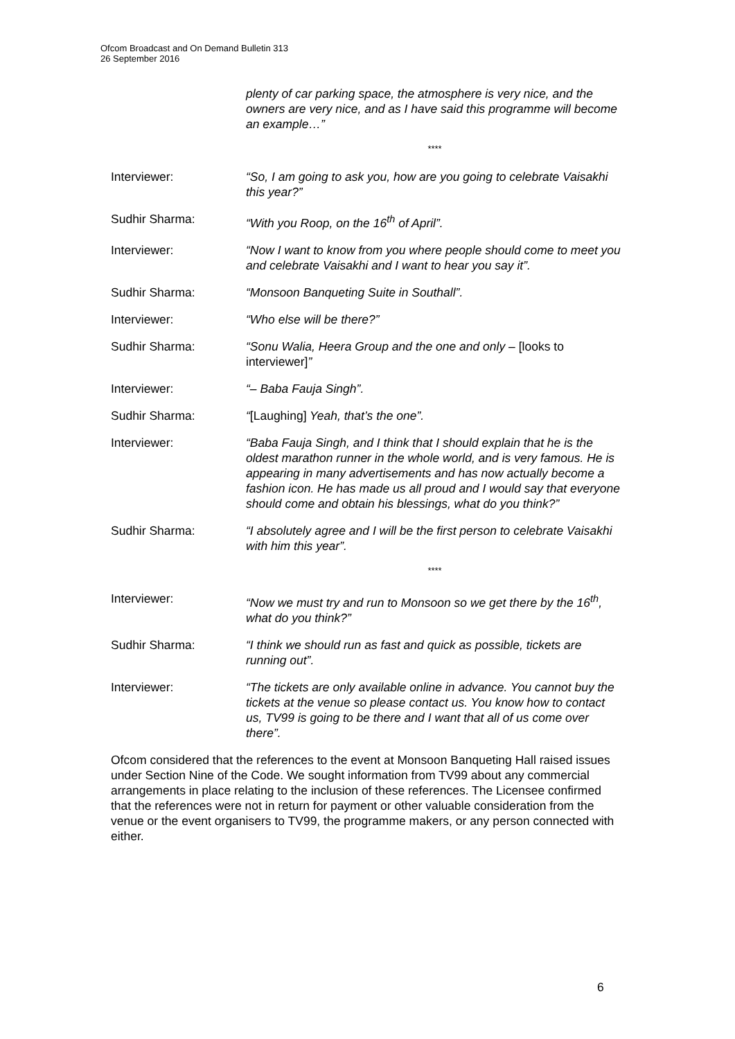Ofcom Broadcast and On Demand Bulletin 313
26 September 2016
plenty of car parking space, the atmosphere is very nice, and the owners are very nice, and as I have said this programme will become an example…”
****
Interviewer: “So, I am going to ask you, how are you going to celebrate Vaisakhi this year?”
Sudhir Sharma: “With you Roop, on the 16<sup>th</sup> of April”.
Interviewer: “Now I want to know from you where people should come to meet you and celebrate Vaisakhi and I want to hear you say it”.
Sudhir Sharma: “Monsoon Banqueting Suite in Southall”.
Interviewer: “Who else will be there?”
Sudhir Sharma: “Sonu Walia, Heera Group and the one and only – [looks to interviewer]”
Interviewer: “– Baba Fauja Singh”.
Sudhir Sharma: “[Laughing] Yeah, that’s the one”.
Interviewer: “Baba Fauja Singh, and I think that I should explain that he is the oldest marathon runner in the whole world, and is very famous. He is appearing in many advertisements and has now actually become a fashion icon. He has made us all proud and I would say that everyone should come and obtain his blessings, what do you think?”
Sudhir Sharma: “I absolutely agree and I will be the first person to celebrate Vaisakhi with him this year”.
****
Interviewer: “Now we must try and run to Monsoon so we get there by the 16<sup>th</sup>, what do you think?”
Sudhir Sharma: “I think we should run as fast and quick as possible, tickets are running out”.
Interviewer: “The tickets are only available online in advance. You cannot buy the tickets at the venue so please contact us. You know how to contact us, TV99 is going to be there and I want that all of us come over there”.
Ofcom considered that the references to the event at Monsoon Banqueting Hall raised issues under Section Nine of the Code. We sought information from TV99 about any commercial arrangements in place relating to the inclusion of these references. The Licensee confirmed that the references were not in return for payment or other valuable consideration from the venue or the event organisers to TV99, the programme makers, or any person connected with either.
6